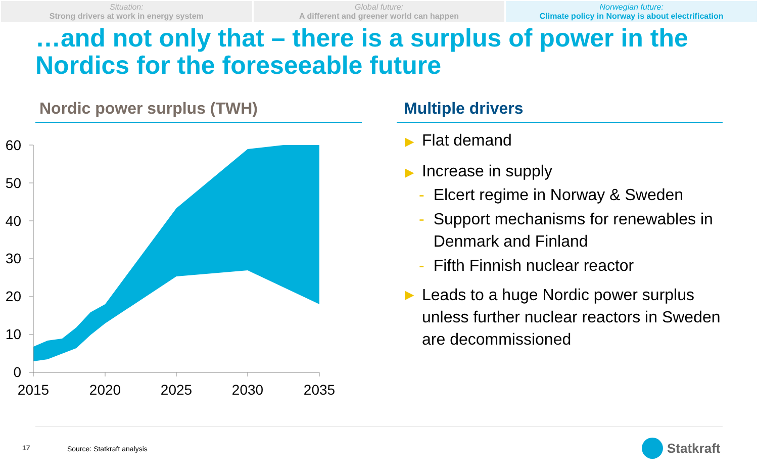Situation:
Strong drivers at work in energy system
Global future:
A different and greener world can happen
Norwegian future:
Climate policy in Norway is about electrification
…and not only that – there is a surplus of power in the Nordics for the foreseeable future
Nordic power surplus (TWH)
60
50
40
30
20
10
0
2015
2020
2025
2030
2035
Multiple drivers
▶ Flat demand
▶ Increase in supply
- Elcert regime in Norway & Sweden
- Support mechanisms for renewables in Denmark and Finland
- Fifth Finnish nuclear reactor
▶ Leads to a huge Nordic power surplus unless further nuclear reactors in Sweden are decommissioned
17 Source: Statkraft analysis Statkraft